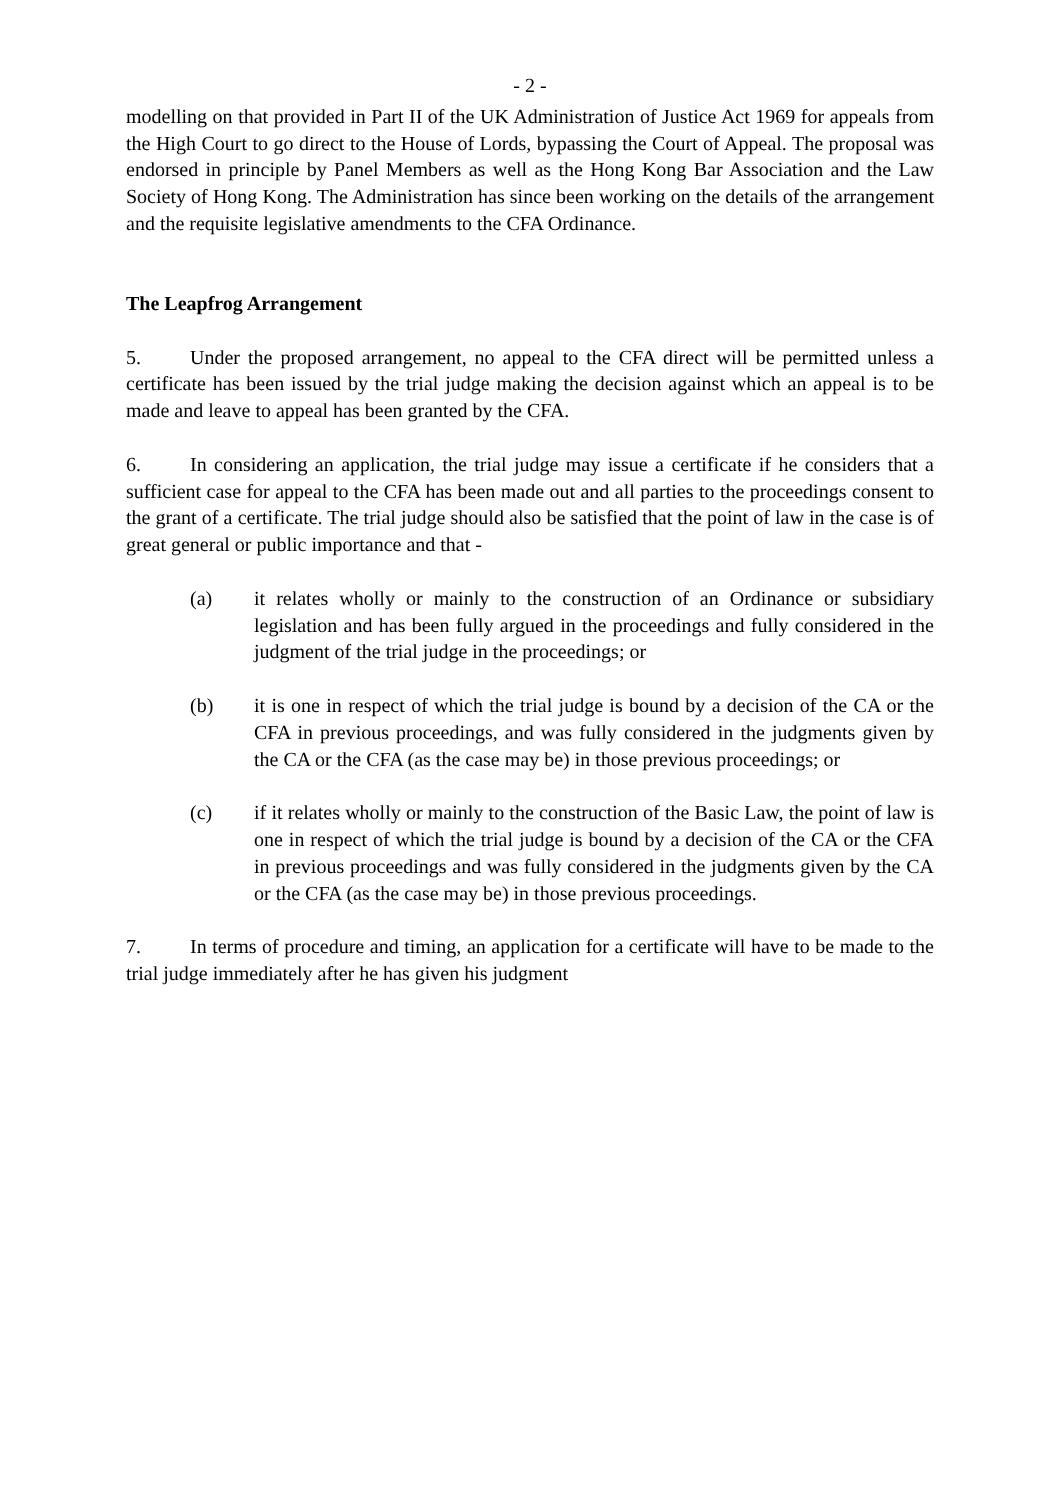- 2 -
modelling on that provided in Part II of the UK Administration of Justice Act 1969 for appeals from the High Court to go direct to the House of Lords, bypassing the Court of Appeal. The proposal was endorsed in principle by Panel Members as well as the Hong Kong Bar Association and the Law Society of Hong Kong. The Administration has since been working on the details of the arrangement and the requisite legislative amendments to the CFA Ordinance.
The Leapfrog Arrangement
5. Under the proposed arrangement, no appeal to the CFA direct will be permitted unless a certificate has been issued by the trial judge making the decision against which an appeal is to be made and leave to appeal has been granted by the CFA.
6. In considering an application, the trial judge may issue a certificate if he considers that a sufficient case for appeal to the CFA has been made out and all parties to the proceedings consent to the grant of a certificate. The trial judge should also be satisfied that the point of law in the case is of great general or public importance and that -
(a) it relates wholly or mainly to the construction of an Ordinance or subsidiary legislation and has been fully argued in the proceedings and fully considered in the judgment of the trial judge in the proceedings; or
(b) it is one in respect of which the trial judge is bound by a decision of the CA or the CFA in previous proceedings, and was fully considered in the judgments given by the CA or the CFA (as the case may be) in those previous proceedings; or
(c) if it relates wholly or mainly to the construction of the Basic Law, the point of law is one in respect of which the trial judge is bound by a decision of the CA or the CFA in previous proceedings and was fully considered in the judgments given by the CA or the CFA (as the case may be) in those previous proceedings.
7. In terms of procedure and timing, an application for a certificate will have to be made to the trial judge immediately after he has given his judgment